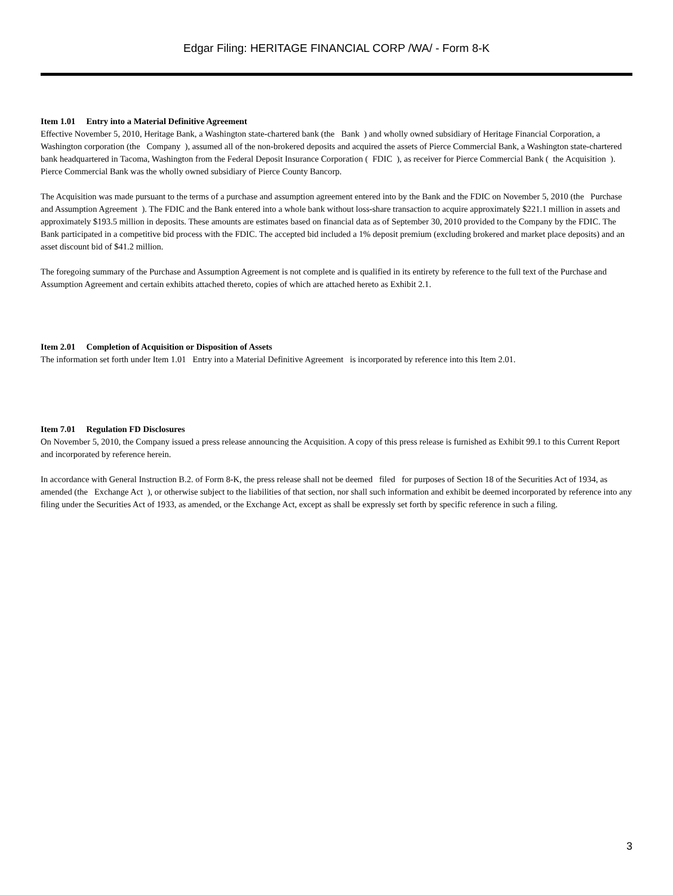Edgar Filing: HERITAGE FINANCIAL CORP /WA/ - Form 8-K
Item 1.01 Entry into a Material Definitive Agreement
Effective November 5, 2010, Heritage Bank, a Washington state-chartered bank (the Bank ) and wholly owned subsidiary of Heritage Financial Corporation, a Washington corporation (the Company ), assumed all of the non-brokered deposits and acquired the assets of Pierce Commercial Bank, a Washington state-chartered bank headquartered in Tacoma, Washington from the Federal Deposit Insurance Corporation ( FDIC ), as receiver for Pierce Commercial Bank ( the Acquisition ). Pierce Commercial Bank was the wholly owned subsidiary of Pierce County Bancorp.
The Acquisition was made pursuant to the terms of a purchase and assumption agreement entered into by the Bank and the FDIC on November 5, 2010 (the Purchase and Assumption Agreement ). The FDIC and the Bank entered into a whole bank without loss-share transaction to acquire approximately $221.1 million in assets and approximately $193.5 million in deposits. These amounts are estimates based on financial data as of September 30, 2010 provided to the Company by the FDIC. The Bank participated in a competitive bid process with the FDIC. The accepted bid included a 1% deposit premium (excluding brokered and market place deposits) and an asset discount bid of $41.2 million.
The foregoing summary of the Purchase and Assumption Agreement is not complete and is qualified in its entirety by reference to the full text of the Purchase and Assumption Agreement and certain exhibits attached thereto, copies of which are attached hereto as Exhibit 2.1.
Item 2.01 Completion of Acquisition or Disposition of Assets
The information set forth under Item 1.01 Entry into a Material Definitive Agreement is incorporated by reference into this Item 2.01.
Item 7.01 Regulation FD Disclosures
On November 5, 2010, the Company issued a press release announcing the Acquisition. A copy of this press release is furnished as Exhibit 99.1 to this Current Report and incorporated by reference herein.
In accordance with General Instruction B.2. of Form 8-K, the press release shall not be deemed filed for purposes of Section 18 of the Securities Act of 1934, as amended (the Exchange Act ), or otherwise subject to the liabilities of that section, nor shall such information and exhibit be deemed incorporated by reference into any filing under the Securities Act of 1933, as amended, or the Exchange Act, except as shall be expressly set forth by specific reference in such a filing.
3